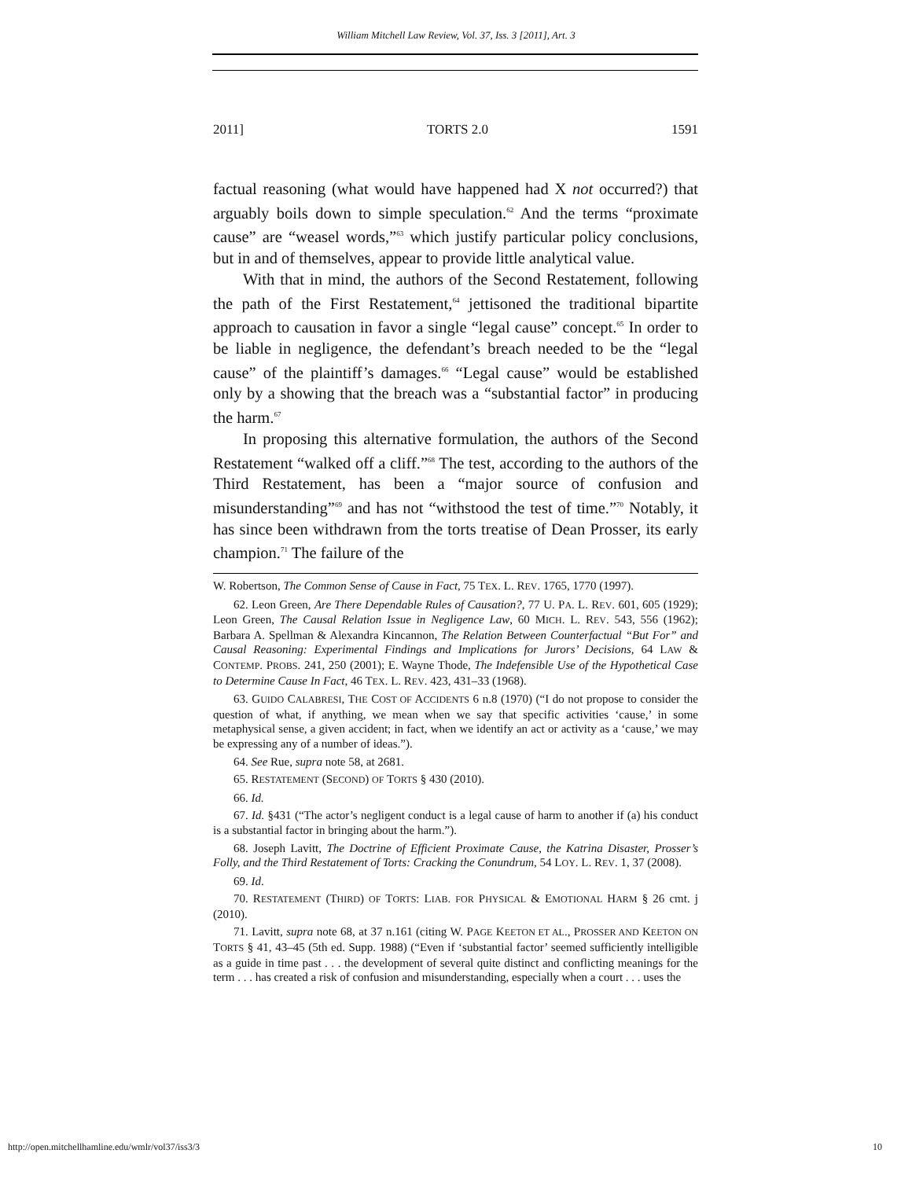William Mitchell Law Review, Vol. 37, Iss. 3 [2011], Art. 3
2011] TORTS 2.0 1591
factual reasoning (what would have happened had X not occurred?) that arguably boils down to simple speculation.<sup>62</sup> And the terms “proximate cause” are “weasel words,”<sup>63</sup> which justify particular policy conclusions, but in and of themselves, appear to provide little analytical value.
With that in mind, the authors of the Second Restatement, following the path of the First Restatement,<sup>64</sup> jettisoned the traditional bipartite approach to causation in favor a single “legal cause” concept.<sup>65</sup> In order to be liable in negligence, the defendant’s breach needed to be the “legal cause” of the plaintiff’s damages.<sup>66</sup> “Legal cause” would be established only by a showing that the breach was a “substantial factor” in producing the harm.<sup>67</sup>
In proposing this alternative formulation, the authors of the Second Restatement “walked off a cliff.”<sup>68</sup> The test, according to the authors of the Third Restatement, has been a “major source of confusion and misunderstanding”<sup>69</sup> and has not “withstood the test of time.”<sup>70</sup> Notably, it has since been withdrawn from the torts treatise of Dean Prosser, its early champion.<sup>71</sup> The failure of the
W. Robertson, The Common Sense of Cause in Fact, 75 TEX. L. REV. 1765, 1770 (1997).
62. Leon Green, Are There Dependable Rules of Causation?, 77 U. PA. L. REV. 601, 605 (1929); Leon Green, The Causal Relation Issue in Negligence Law, 60 MICH. L. REV. 543, 556 (1962); Barbara A. Spellman & Alexandra Kincannon, The Relation Between Counterfactual “But For” and Causal Reasoning: Experimental Findings and Implications for Jurors’ Decisions, 64 LAW & CONTEMP. PROBS. 241, 250 (2001); E. Wayne Thode, The Indefensible Use of the Hypothetical Case to Determine Cause In Fact, 46 TEX. L. REV. 423, 431–33 (1968).
63. GUIDO CALABRESI, THE COST OF ACCIDENTS 6 n.8 (1970) (“I do not propose to consider the question of what, if anything, we mean when we say that specific activities ‘cause,’ in some metaphysical sense, a given accident; in fact, when we identify an act or activity as a ‘cause,’ we may be expressing any of a number of ideas.”).
64. See Rue, supra note 58, at 2681.
65. RESTATEMENT (SECOND) OF TORTS § 430 (2010).
66. Id.
67. Id. §431 (“The actor’s negligent conduct is a legal cause of harm to another if (a) his conduct is a substantial factor in bringing about the harm.”).
68. Joseph Lavitt, The Doctrine of Efficient Proximate Cause, the Katrina Disaster, Prosser’s Folly, and the Third Restatement of Torts: Cracking the Conundrum, 54 LOY. L. REV. 1, 37 (2008).
69. Id.
70. RESTATEMENT (THIRD) OF TORTS: LIAB. FOR PHYSICAL & EMOTIONAL HARM § 26 cmt. j (2010).
71. Lavitt, supra note 68, at 37 n.161 (citing W. PAGE KEETON ET AL., PROSSER AND KEETON ON TORTS § 41, 43–45 (5th ed. Supp. 1988) (“Even if ‘substantial factor’ seemed sufficiently intelligible as a guide in time past . . . the development of several quite distinct and conflicting meanings for the term . . . has created a risk of confusion and misunderstanding, especially when a court . . . uses the
http://open.mitchellhamline.edu/wmlr/vol37/iss3/3 10